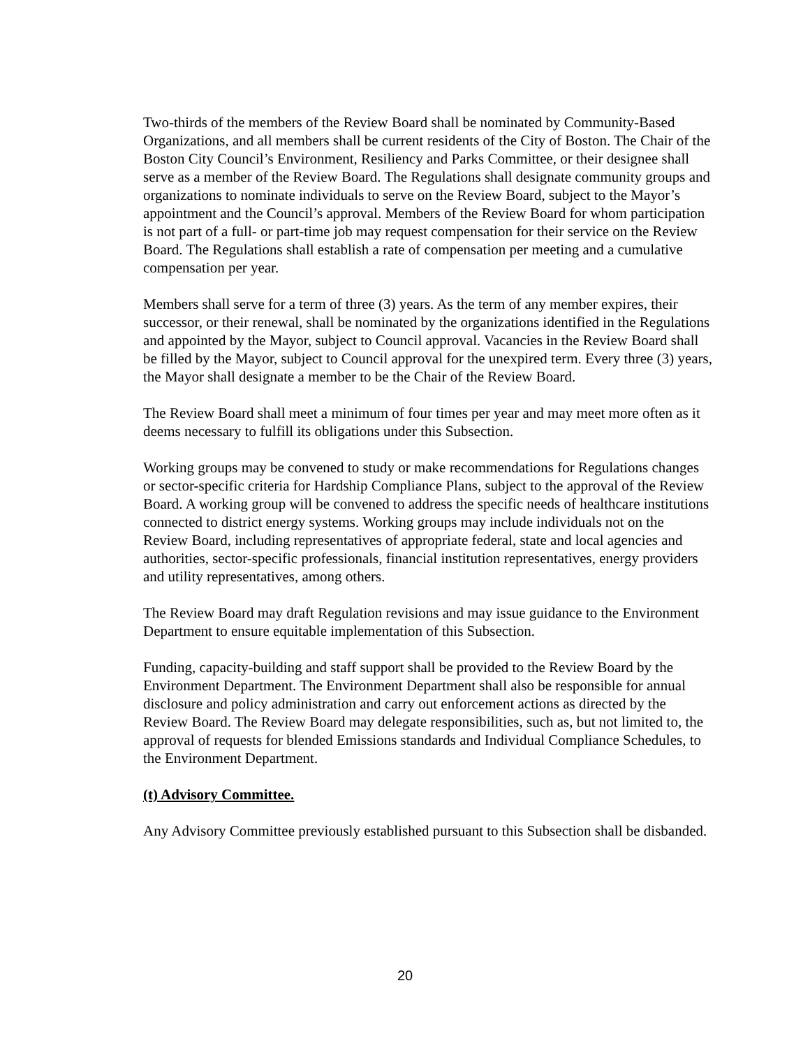Two-thirds of the members of the Review Board shall be nominated by Community-Based Organizations, and all members shall be current residents of the City of Boston. The Chair of the Boston City Council’s Environment, Resiliency and Parks Committee, or their designee shall serve as a member of the Review Board. The Regulations shall designate community groups and organizations to nominate individuals to serve on the Review Board, subject to the Mayor’s appointment and the Council’s approval. Members of the Review Board for whom participation is not part of a full- or part-time job may request compensation for their service on the Review Board. The Regulations shall establish a rate of compensation per meeting and a cumulative compensation per year.
Members shall serve for a term of three (3) years. As the term of any member expires, their successor, or their renewal, shall be nominated by the organizations identified in the Regulations and appointed by the Mayor, subject to Council approval. Vacancies in the Review Board shall be filled by the Mayor, subject to Council approval for the unexpired term. Every three (3) years, the Mayor shall designate a member to be the Chair of the Review Board.
The Review Board shall meet a minimum of four times per year and may meet more often as it deems necessary to fulfill its obligations under this Subsection.
Working groups may be convened to study or make recommendations for Regulations changes or sector-specific criteria for Hardship Compliance Plans, subject to the approval of the Review Board. A working group will be convened to address the specific needs of healthcare institutions connected to district energy systems. Working groups may include individuals not on the Review Board, including representatives of appropriate federal, state and local agencies and authorities, sector-specific professionals, financial institution representatives, energy providers and utility representatives, among others.
The Review Board may draft Regulation revisions and may issue guidance to the Environment Department to ensure equitable implementation of this Subsection.
Funding, capacity-building and staff support shall be provided to the Review Board by the Environment Department. The Environment Department shall also be responsible for annual disclosure and policy administration and carry out enforcement actions as directed by the Review Board. The Review Board may delegate responsibilities, such as, but not limited to, the approval of requests for blended Emissions standards and Individual Compliance Schedules, to the Environment Department.
(t) Advisory Committee.
Any Advisory Committee previously established pursuant to this Subsection shall be disbanded.
20